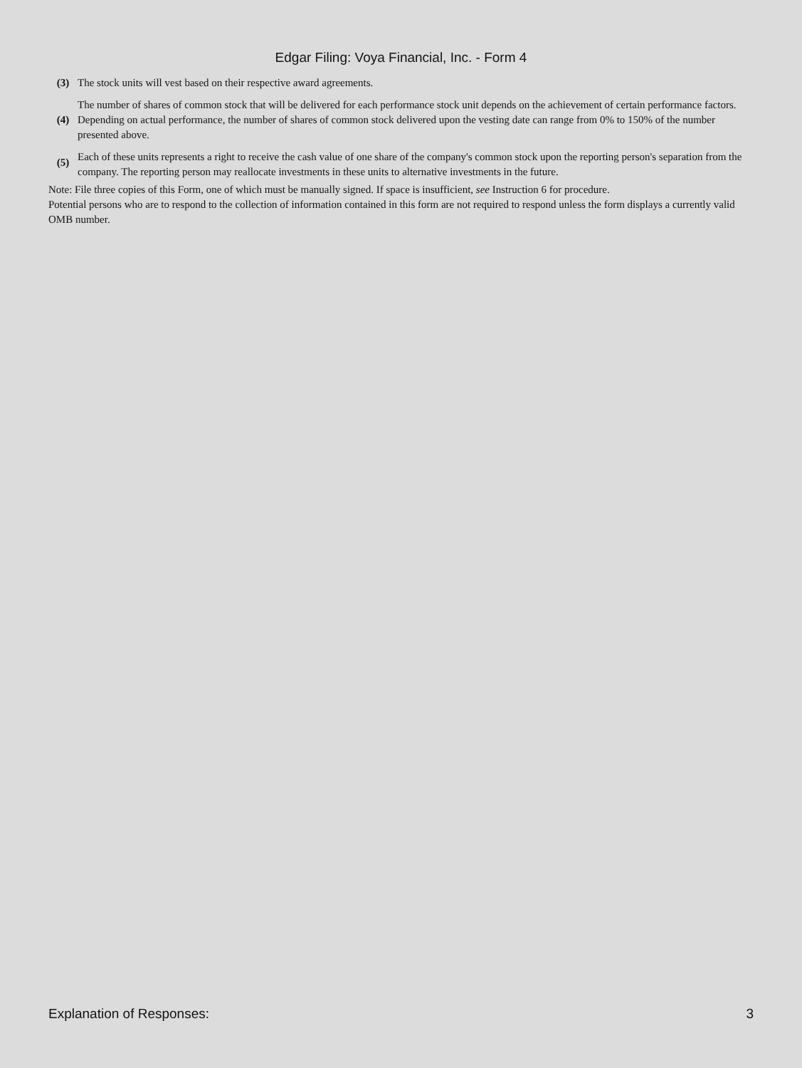Edgar Filing: Voya Financial, Inc. - Form 4
| (3) | The stock units will vest based on their respective award agreements. |
| (4) | The number of shares of common stock that will be delivered for each performance stock unit depends on the achievement of certain performance factors. Depending on actual performance, the number of shares of common stock delivered upon the vesting date can range from 0% to 150% of the number presented above. |
| (5) | Each of these units represents a right to receive the cash value of one share of the company's common stock upon the reporting person's separation from the company. The reporting person may reallocate investments in these units to alternative investments in the future. |
Note: File three copies of this Form, one of which must be manually signed. If space is insufficient, see Instruction 6 for procedure.
Potential persons who are to respond to the collection of information contained in this form are not required to respond unless the form displays a currently valid OMB number.
Explanation of Responses: 3